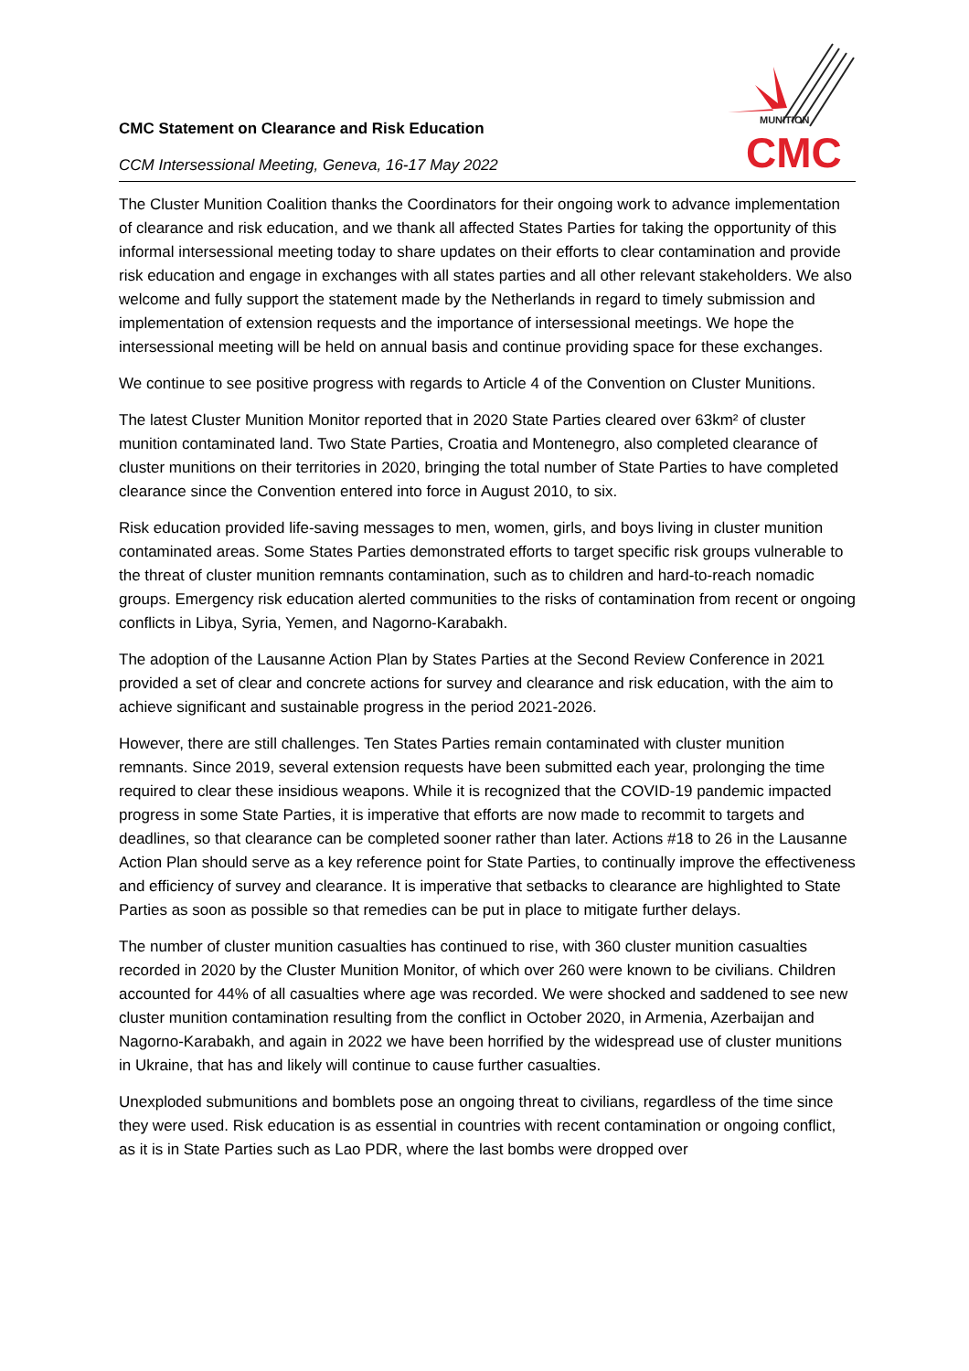CMC
MUNITION
CMC Statement on Clearance and Risk Education
CCM Intersessional Meeting, Geneva, 16-17 May 2022
The Cluster Munition Coalition thanks the Coordinators for their ongoing work to advance implementation of clearance and risk education, and we thank all affected States Parties for taking the opportunity of this informal intersessional meeting today to share updates on their efforts to clear contamination and provide risk education and engage in exchanges with all states parties and all other relevant stakeholders. We also welcome and fully support the statement made by the Netherlands in regard to timely submission and implementation of extension requests and the importance of intersessional meetings. We hope the intersessional meeting will be held on annual basis and continue providing space for these exchanges.
We continue to see positive progress with regards to Article 4 of the Convention on Cluster Munitions.
The latest Cluster Munition Monitor reported that in 2020 State Parties cleared over 63km² of cluster munition contaminated land. Two State Parties, Croatia and Montenegro, also completed clearance of cluster munitions on their territories in 2020, bringing the total number of State Parties to have completed clearance since the Convention entered into force in August 2010, to six.
Risk education provided life-saving messages to men, women, girls, and boys living in cluster munition contaminated areas. Some States Parties demonstrated efforts to target specific risk groups vulnerable to the threat of cluster munition remnants contamination, such as to children and hard-to-reach nomadic groups. Emergency risk education alerted communities to the risks of contamination from recent or ongoing conflicts in Libya, Syria, Yemen, and Nagorno-Karabakh.
The adoption of the Lausanne Action Plan by States Parties at the Second Review Conference in 2021 provided a set of clear and concrete actions for survey and clearance and risk education, with the aim to achieve significant and sustainable progress in the period 2021-2026.
However, there are still challenges. Ten States Parties remain contaminated with cluster munition remnants. Since 2019, several extension requests have been submitted each year, prolonging the time required to clear these insidious weapons. While it is recognized that the COVID-19 pandemic impacted progress in some State Parties, it is imperative that efforts are now made to recommit to targets and deadlines, so that clearance can be completed sooner rather than later. Actions #18 to 26 in the Lausanne Action Plan should serve as a key reference point for State Parties, to continually improve the effectiveness and efficiency of survey and clearance. It is imperative that setbacks to clearance are highlighted to State Parties as soon as possible so that remedies can be put in place to mitigate further delays.
The number of cluster munition casualties has continued to rise, with 360 cluster munition casualties recorded in 2020 by the Cluster Munition Monitor, of which over 260 were known to be civilians. Children accounted for 44% of all casualties where age was recorded. We were shocked and saddened to see new cluster munition contamination resulting from the conflict in October 2020, in Armenia, Azerbaijan and Nagorno-Karabakh, and again in 2022 we have been horrified by the widespread use of cluster munitions in Ukraine, that has and likely will continue to cause further casualties.
Unexploded submunitions and bomblets pose an ongoing threat to civilians, regardless of the time since they were used. Risk education is as essential in countries with recent contamination or ongoing conflict, as it is in State Parties such as Lao PDR, where the last bombs were dropped over